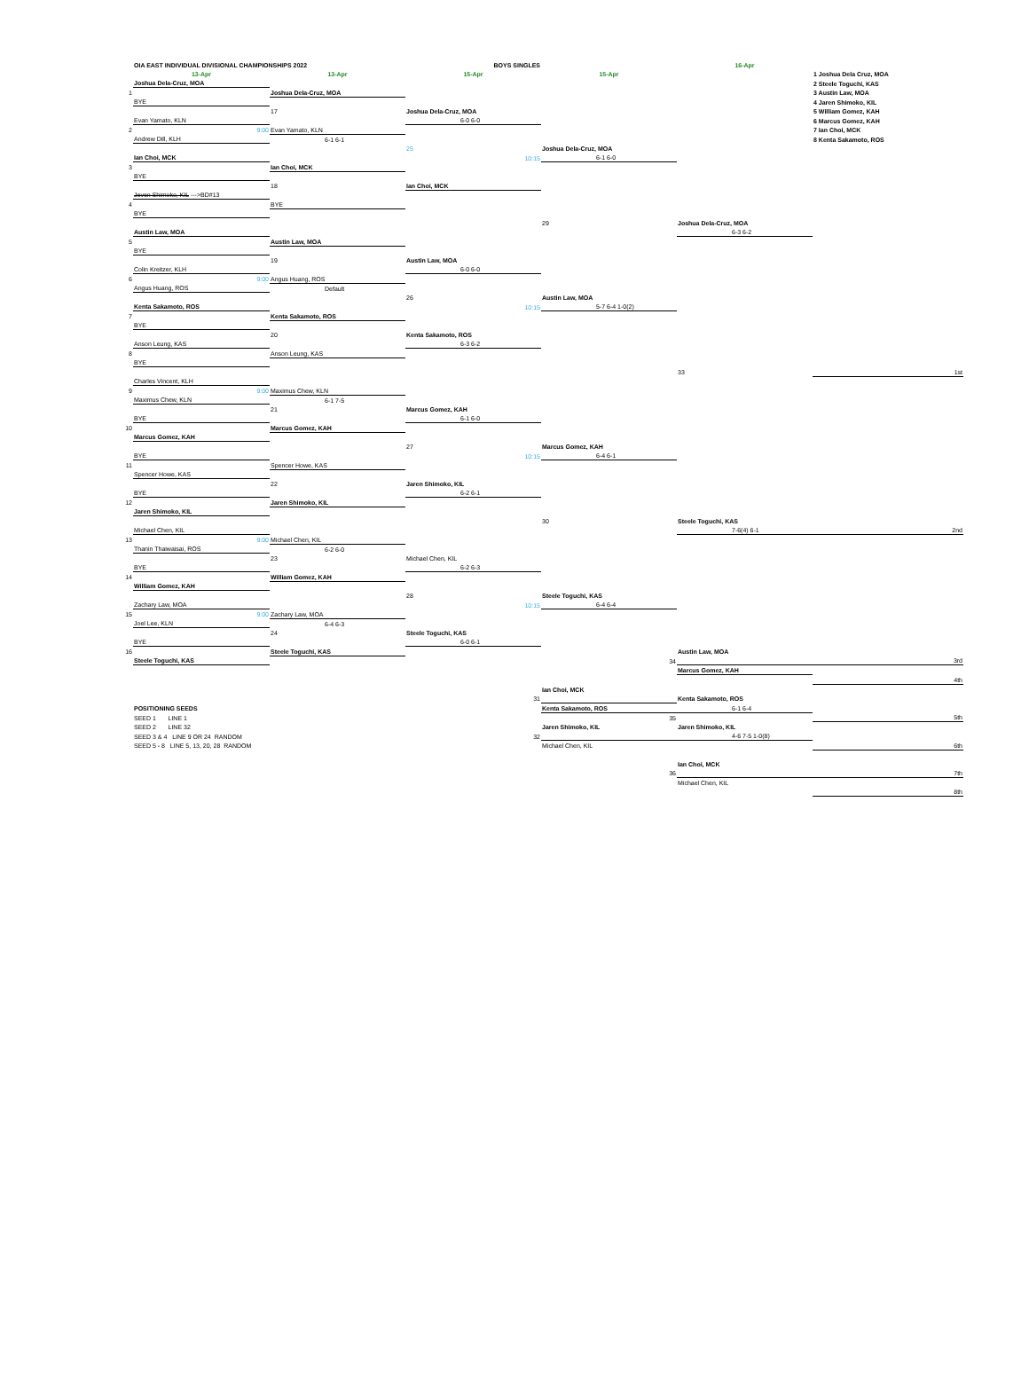| | OIA EAST INDIVIDUAL DIVISIONAL CHAMPIONSHIPS 2022 | | BOYS SINGLES | | 16-Apr | |
| | 13-Apr | 13-Apr | 15-Apr | 15-Apr | | 1 Joshua Dela Cruz, MOA |
| | Joshua Dela-Cruz, MOA | | | | | 2 Steele Toguchi, KAS |
| 1 | | Joshua Dela-Cruz, MOA | | | | 3 Austin Law, MOA |
| | BYE | | | | | 4 Jaren Shimoko, KIL |
| | | 17 | Joshua Dela-Cruz, MOA | | | 5 William Gomez, KAH |
| | Evan Yamato, KLN | | 6-0 6-0 | | | 6 Marcus Gomez, KAH |
| 2 | 9:00 | Evan Yamato, KLN | | | | 7 Ian Choi, MCK |
| | Andrew Dill, KLH | 6-1 6-1 | | | | 8 Kenta Sakamoto, ROS |
| | | | 25 | Joshua Dela-Cruz, MOA | | |
| | Ian Choi, MCK | | 10:15 | 6-1 6-0 | | |
| 3 | | Ian Choi, MCK | | | | |
| | BYE | | | | | |
| | | 18 | Ian Choi, MCK | | | |
| | Jeven Shimoko, KIL --->BD#13 | | | | | |
| 4 | | BYE | | | | |
| | BYE | | | | | |
| | | | | 29 | Joshua Dela-Cruz, MOA | |
| | Austin Law, MOA | | | | 6-3 6-2 | |
| 5 | | Austin Law, MOA | | | | |
| | BYE | | | | | |
| | | 19 | Austin Law, MOA | | | |
| | Colin Kreitzer, KLH | | 6-0 6-0 | | | |
| 6 | 9:00 | Angus Huang, ROS | | | | |
| | Angus Huang, ROS | Default | | | | |
| | | | 26 | Austin Law, MOA | | |
| | Kenta Sakamoto, ROS | | 10:15 | 5-7 6-4 1-0(2) | | |
| 7 | | Kenta Sakamoto, ROS | | | | |
| | BYE | | | | | |
| | | 20 | Kenta Sakamoto, ROS | | | |
| | Anson Leung, KAS | | 6-3 6-2 | | | |
| 8 | | Anson Leung, KAS | | | | |
| | BYE | | | | | |
| | | | | | 33 | 1st |
| | Charles Vincent, KLH | | | | | |
| 9 | 9:00 | Maximus Chew, KLN | | | | |
| | Maximus Chew, KLN | 6-1 7-5 | | | | |
| | | 21 | Marcus Gomez, KAH | | | |
| | BYE | | 6-1 6-0 | | | |
| 10 | | Marcus Gomez, KAH | | | | |
| | Marcus Gomez, KAH | | | | | |
| | | | 27 | Marcus Gomez, KAH | | |
| | BYE | | 10:15 | 6-4 6-1 | | |
| 11 | | Spencer Howe, KAS | | | | |
| | Spencer Howe, KAS | | | | | |
| | | 22 | Jaren Shimoko, KIL | | | |
| | BYE | | 6-2 6-1 | | | |
| 12 | | Jaren Shimoko, KIL | | | | |
| | Jaren Shimoko, KIL | | | | | |
| | | | | 30 | Steele Toguchi, KAS | |
| | Michael Chen, KIL | | | | 7-6(4) 6-1 | 2nd |
| 13 | 9:00 | Michael Chen, KIL | | | | |
| | Thanin Thaiwaisai, ROS | 6-2 6-0 | | | | |
| | | 23 | Michael Chen, KIL | | | |
| | BYE | | 6-2 6-3 | | | |
| 14 | | William Gomez, KAH | | | | |
| | William Gomez, KAH | | | | | |
| | | | 28 | Steele Toguchi, KAS | | |
| | Zachary Law, MOA | | 10:15 | 6-4 6-4 | | |
| 15 | 9:00 | Zachary Law, MOA | | | | |
| | Joel Lee, KLN | 6-4 6-3 | | | | |
| | | 24 | Steele Toguchi, KAS | | | |
| | BYE | | 6-0 6-1 | | | |
| 16 | | Steele Toguchi, KAS | | | Austin Law, MOA | |
| | Steele Toguchi, KAS | | | 34 | | 3rd |
| | | | | | Marcus Gomez, KAH | |
| | | | | | | 4th |
| | | | | Ian Choi, MCK | | |
| | | | 31 | | Kenta Sakamoto, ROS | |
| | POSITIONING SEEDS | | | Kenta Sakamoto, ROS | 6-1 6-4 | |
| | SEED 1 LINE 1 | | | 35 | | 5th |
| | SEED 2 LINE 32 | | | Jaren Shimoko, KIL | Jaren Shimoko, KIL | |
| | SEED 3 & 4 LINE 9 OR 24 RANDOM | | 32 | | 4-6 7-5 1-0(8) | |
| | SEED 5 - 8 LINE 5, 13, 20, 28 RANDOM | | | Michael Chen, KIL | | 6th |
| | | | | | Ian Choi, MCK | |
| | | | | 36 | | 7th |
| | | | | | Michael Chen, KIL | |
| | | | | | | 8th |